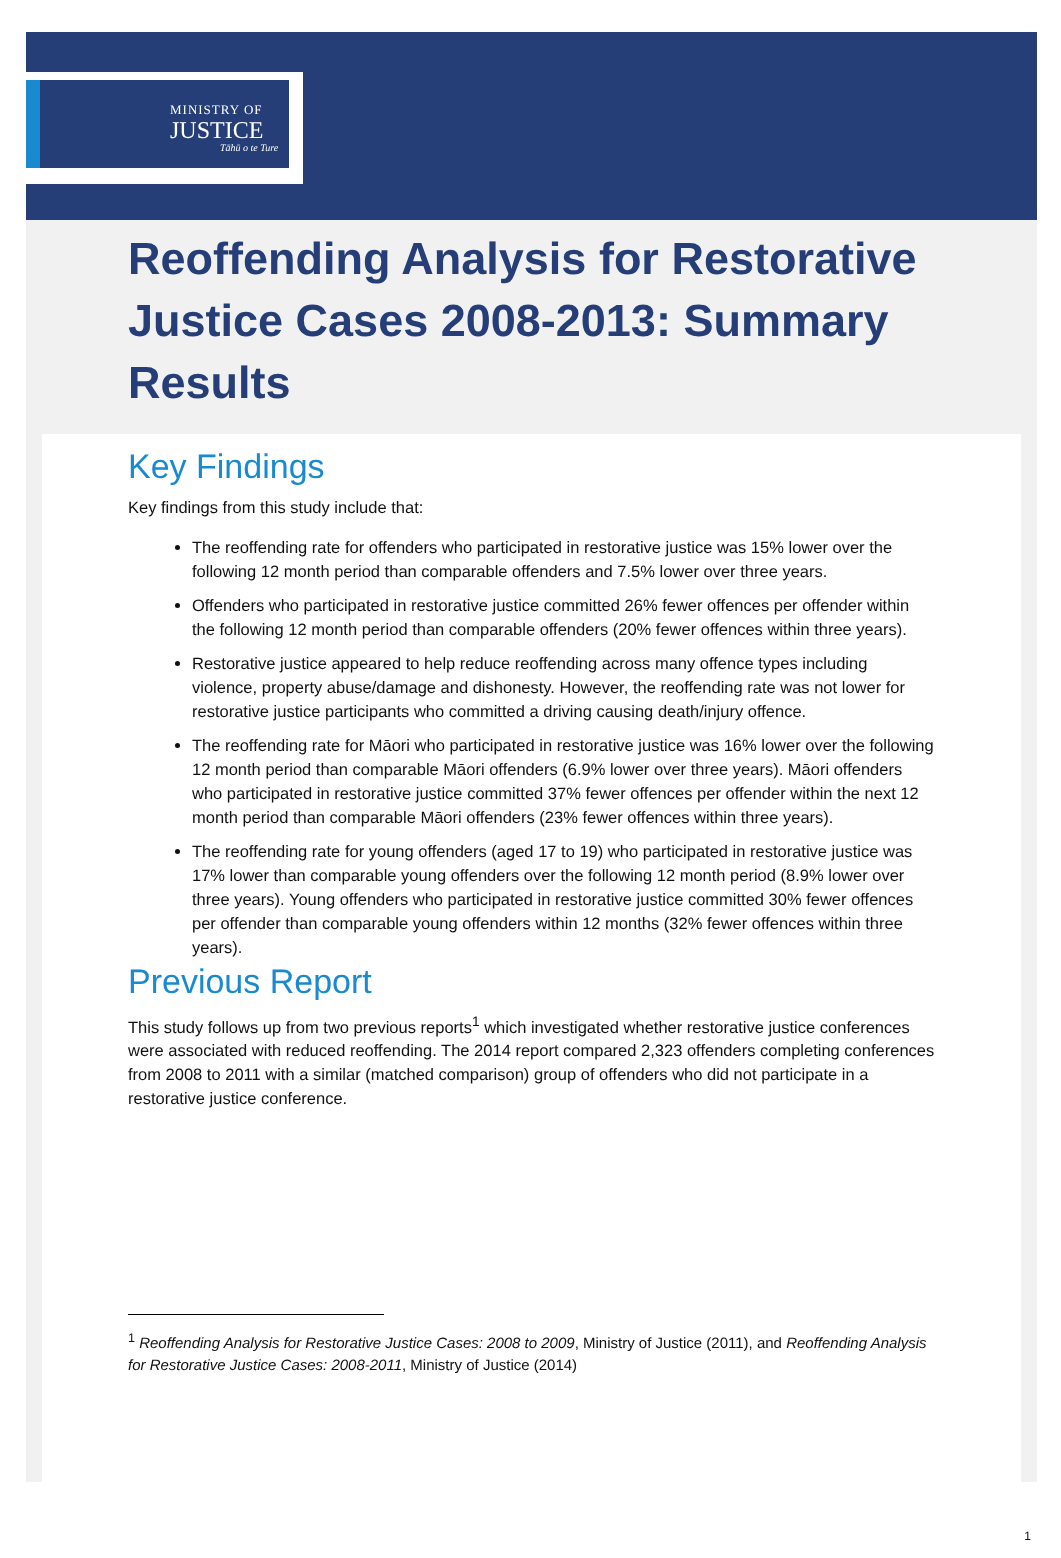MINISTRY OF
JUSTICE
Tāhū o te Ture
Reoffending Analysis for Restorative Justice Cases 2008-2013: Summary Results
Key Findings
Key findings from this study include that:
The reoffending rate for offenders who participated in restorative justice was 15% lower over the following 12 month period than comparable offenders and 7.5% lower over three years.
Offenders who participated in restorative justice committed 26% fewer offences per offender within the following 12 month period than comparable offenders (20% fewer offences within three years).
Restorative justice appeared to help reduce reoffending across many offence types including violence, property abuse/damage and dishonesty. However, the reoffending rate was not lower for restorative justice participants who committed a driving causing death/injury offence.
The reoffending rate for Māori who participated in restorative justice was 16% lower over the following 12 month period than comparable Māori offenders (6.9% lower over three years). Māori offenders who participated in restorative justice committed 37% fewer offences per offender within the next 12 month period than comparable Māori offenders (23% fewer offences within three years).
The reoffending rate for young offenders (aged 17 to 19) who participated in restorative justice was 17% lower than comparable young offenders over the following 12 month period (8.9% lower over three years). Young offenders who participated in restorative justice committed 30% fewer offences per offender than comparable young offenders within 12 months (32% fewer offences within three years).
Previous Report
This study follows up from two previous reports<sup>1</sup> which investigated whether restorative justice conferences were associated with reduced reoffending. The 2014 report compared 2,323 offenders completing conferences from 2008 to 2011 with a similar (matched comparison) group of offenders who did not participate in a restorative justice conference.
<sup>1</sup> Reoffending Analysis for Restorative Justice Cases: 2008 to 2009, Ministry of Justice (2011), and Reoffending Analysis for Restorative Justice Cases: 2008-2011, Ministry of Justice (2014)
1